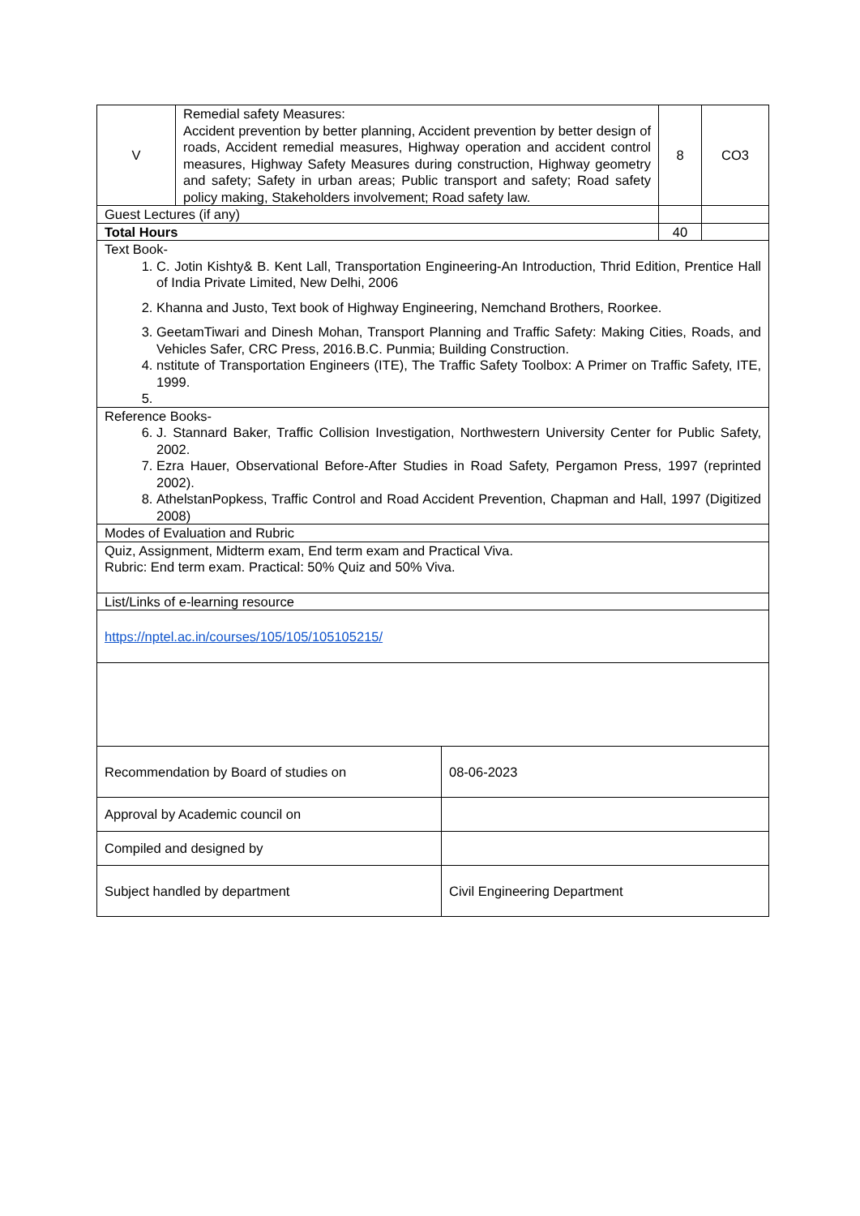| V | Remedial safety Measures: Accident prevention by better planning, Accident prevention by better design of roads, Accident remedial measures, Highway operation and accident control measures, Highway Safety Measures during construction, Highway geometry and safety; Safety in urban areas; Public transport and safety; Road safety policy making, Stakeholders involvement; Road safety law. | 8 | CO3 |
| Guest Lectures (if any) | | | |
| Total Hours | | 40 | |
| Text Book- 1. C. Jotin Kishty& B. Kent Lall, Transportation Engineering-An Introduction, Thrid Edition, Prentice Hall of India Private Limited, New Delhi, 2006 2. Khanna and Justo, Text book of Highway Engineering, Nemchand Brothers, Roorkee. 3. GeetamTiwari and Dinesh Mohan, Transport Planning and Traffic Safety: Making Cities, Roads, and Vehicles Safer, CRC Press, 2016.B.C. Punmia; Building Construction. 4. nstitute of Transportation Engineers (ITE), The Traffic Safety Toolbox: A Primer on Traffic Safety, ITE, 1999. | | | |
| Reference Books- 6. J. Stannard Baker, Traffic Collision Investigation, Northwestern University Center for Public Safety, 2002. 7. Ezra Hauer, Observational Before-After Studies in Road Safety, Pergamon Press, 1997 (reprinted 2002). 8. AthelstanPopkess, Traffic Control and Road Accident Prevention, Chapman and Hall, 1997 (Digitized 2008) | | | |
| Modes of Evaluation and Rubric | | | |
| Quiz, Assignment, Midterm exam, End term exam and Practical Viva. Rubric: End term exam. Practical: 50% Quiz and 50% Viva. | | | |
| List/Links of e-learning resource | | | |
| https://nptel.ac.in/courses/105/105/105105215/ | | | |
| Recommendation by Board of studies on | 08-06-2023 |
| Approval by Academic council on | |
| Compiled and designed by | |
| Subject handled by department | Civil Engineering Department |